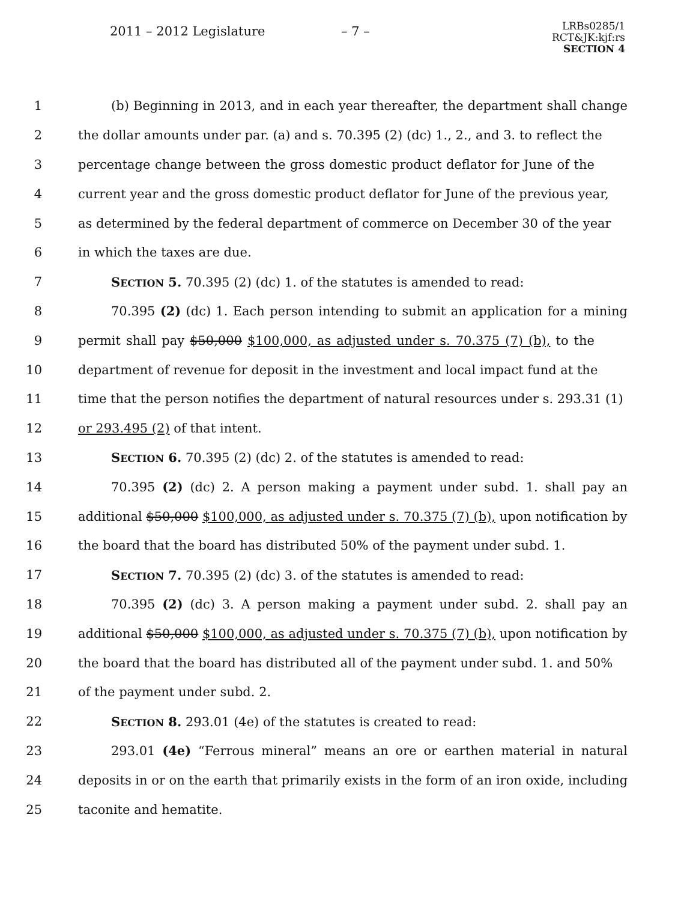2011 – 2012 Legislature – 7 –
LRBs0285/1
RCT&JK:kjf:rs
SECTION 4
1 (b) Beginning in 2013, and in each year thereafter, the department shall change
2 the dollar amounts under par. (a) and s. 70.395 (2) (dc) 1., 2., and 3. to reflect the
3 percentage change between the gross domestic product deflator for June of the
4 current year and the gross domestic product deflator for June of the previous year,
5 as determined by the federal department of commerce on December 30 of the year
6 in which the taxes are due.
7 SECTION 5. 70.395 (2) (dc) 1. of the statutes is amended to read:
8 70.395 (2) (dc) 1. Each person intending to submit an application for a mining
9 permit shall pay $50,000 $100,000, as adjusted under s. 70.375 (7) (b), to the
10 department of revenue for deposit in the investment and local impact fund at the
11 time that the person notifies the department of natural resources under s. 293.31 (1)
12 or 293.495 (2) of that intent.
13 SECTION 6. 70.395 (2) (dc) 2. of the statutes is amended to read:
14 70.395 (2) (dc) 2. A person making a payment under subd. 1. shall pay an
15 additional $50,000 $100,000, as adjusted under s. 70.375 (7) (b), upon notification by
16 the board that the board has distributed 50% of the payment under subd. 1.
17 SECTION 7. 70.395 (2) (dc) 3. of the statutes is amended to read:
18 70.395 (2) (dc) 3. A person making a payment under subd. 2. shall pay an
19 additional $50,000 $100,000, as adjusted under s. 70.375 (7) (b), upon notification by
20 the board that the board has distributed all of the payment under subd. 1. and 50%
21 of the payment under subd. 2.
22 SECTION 8. 293.01 (4e) of the statutes is created to read:
23 293.01 (4e) “Ferrous mineral” means an ore or earthen material in natural
24 deposits in or on the earth that primarily exists in the form of an iron oxide, including
25 taconite and hematite.